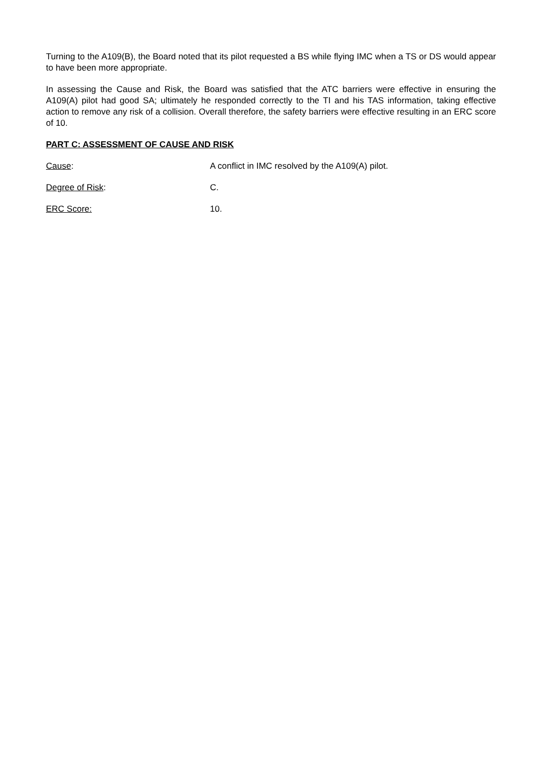Turning to the A109(B), the Board noted that its pilot requested a BS while flying IMC when a TS or DS would appear to have been more appropriate.
In assessing the Cause and Risk, the Board was satisfied that the ATC barriers were effective in ensuring the A109(A) pilot had good SA; ultimately he responded correctly to the TI and his TAS information, taking effective action to remove any risk of a collision. Overall therefore, the safety barriers were effective resulting in an ERC score of 10.
PART C: ASSESSMENT OF CAUSE AND RISK
Cause: A conflict in IMC resolved by the A109(A) pilot.
Degree of Risk: C.
ERC Score: 10.